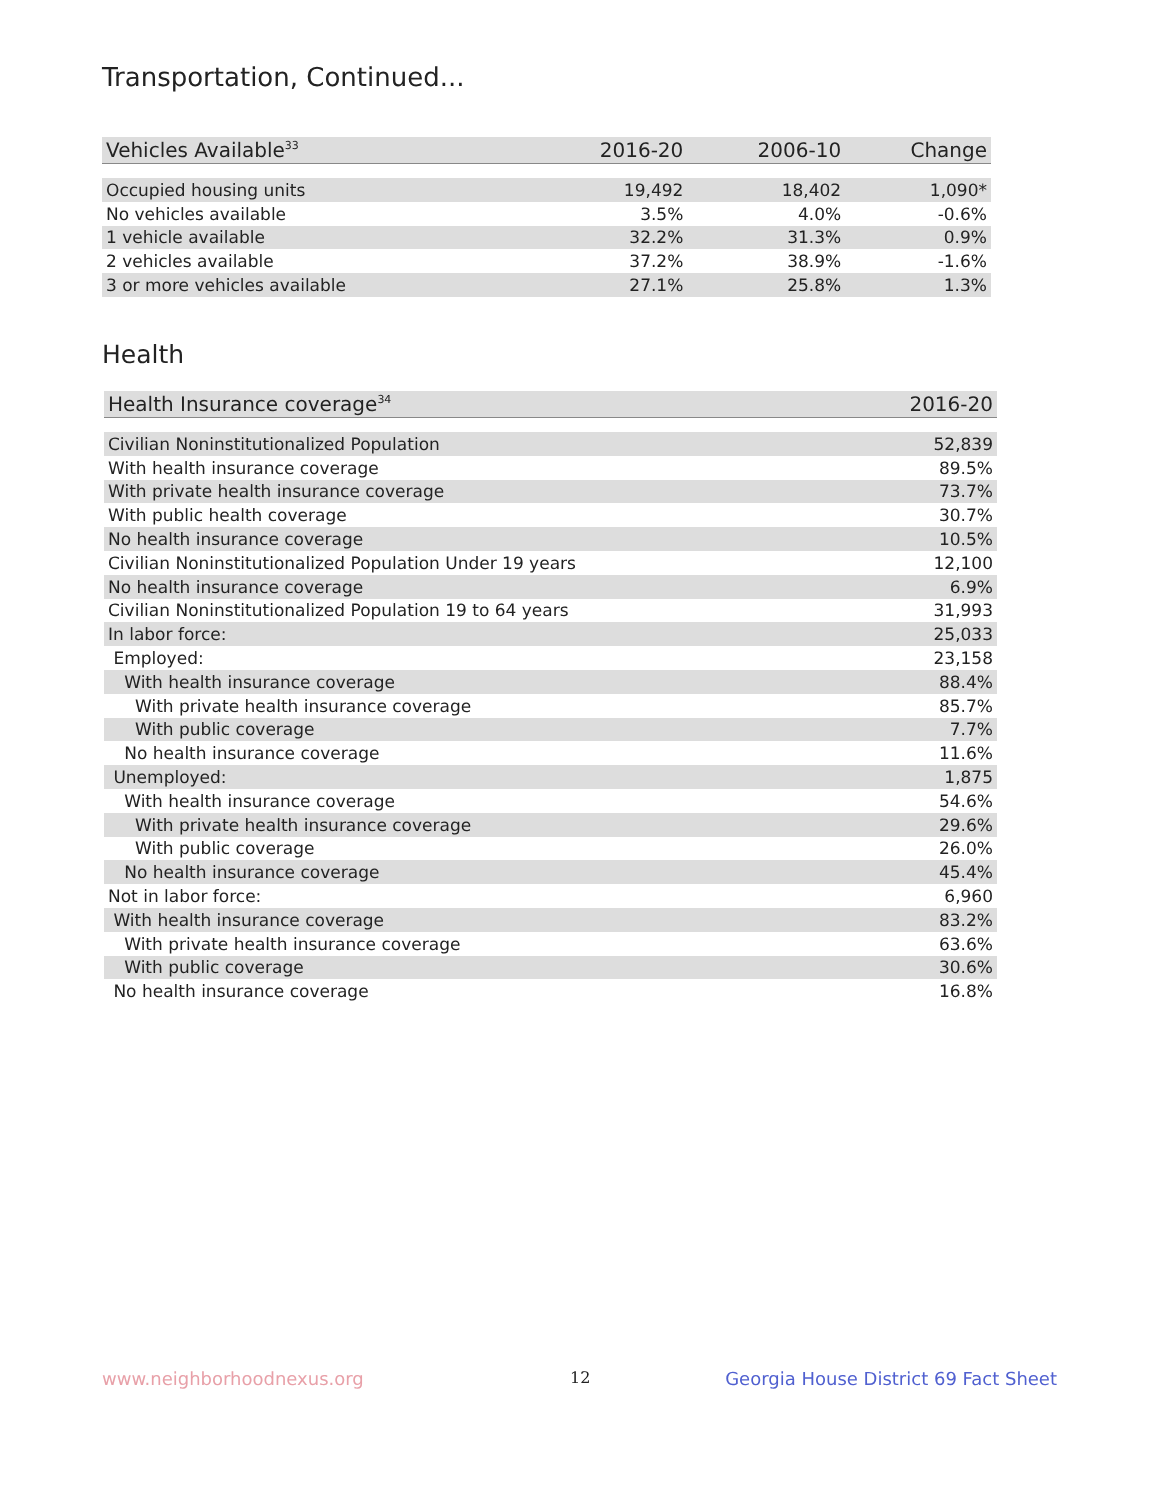Transportation, Continued...
| Vehicles Available<sup>33</sup> | 2016-20 | 2006-10 | Change |
| --- | --- | --- | --- |
| Occupied housing units | 19,492 | 18,402 | 1,090* |
| No vehicles available | 3.5% | 4.0% | -0.6% |
| 1 vehicle available | 32.2% | 31.3% | 0.9% |
| 2 vehicles available | 37.2% | 38.9% | -1.6% |
| 3 or more vehicles available | 27.1% | 25.8% | 1.3% |
Health
| Health Insurance coverage<sup>34</sup> | 2016-20 |
| --- | --- |
| Civilian Noninstitutionalized Population | 52,839 |
| With health insurance coverage | 89.5% |
| With private health insurance coverage | 73.7% |
| With public health coverage | 30.7% |
| No health insurance coverage | 10.5% |
| Civilian Noninstitutionalized Population Under 19 years | 12,100 |
| No health insurance coverage | 6.9% |
| Civilian Noninstitutionalized Population 19 to 64 years | 31,993 |
| In labor force: | 25,033 |
| Employed: | 23,158 |
| With health insurance coverage | 88.4% |
| With private health insurance coverage | 85.7% |
| With public coverage | 7.7% |
| No health insurance coverage | 11.6% |
| Unemployed: | 1,875 |
| With health insurance coverage | 54.6% |
| With private health insurance coverage | 29.6% |
| With public coverage | 26.0% |
| No health insurance coverage | 45.4% |
| Not in labor force: | 6,960 |
| With health insurance coverage | 83.2% |
| With private health insurance coverage | 63.6% |
| With public coverage | 30.6% |
| No health insurance coverage | 16.8% |
www.neighborhoodnexus.org 12
Georgia House District 69 Fact Sheet